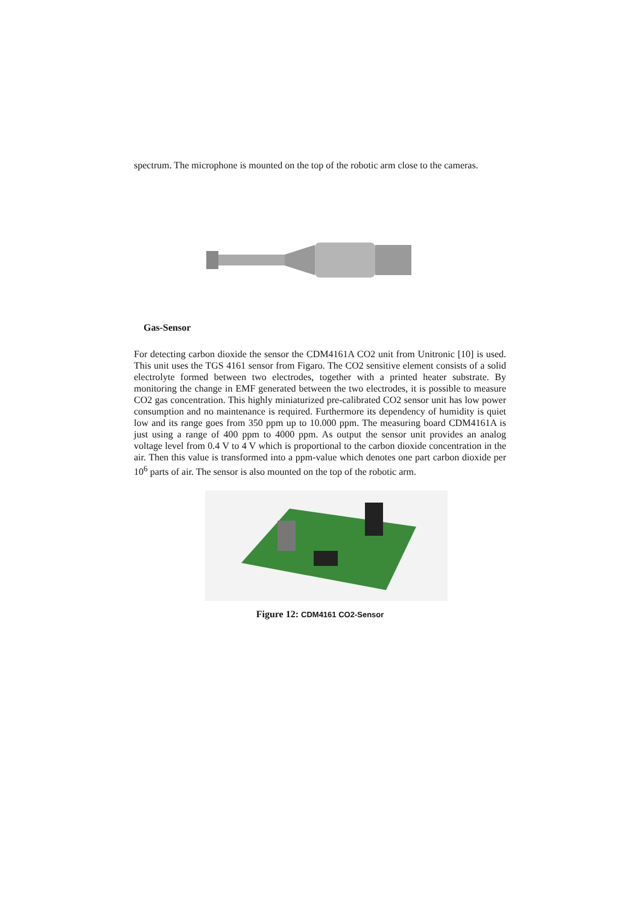spectrum. The microphone is mounted on the top of the robotic arm close to the cameras.
Gas-Sensor
For detecting carbon dioxide the sensor the CDM4161A CO2 unit from Unitronic [10] is used. This unit uses the TGS 4161 sensor from Figaro. The CO2 sensitive element consists of a solid electrolyte formed between two electrodes, together with a printed heater substrate. By monitoring the change in EMF generated between the two electrodes, it is possible to measure CO2 gas concentration. This highly miniaturized pre-calibrated CO2 sensor unit has low power consumption and no maintenance is required. Furthermore its dependency of humidity is quiet low and its range goes from 350 ppm up to 10.000 ppm. The measuring board CDM4161A is just using a range of 400 ppm to 4000 ppm. As output the sensor unit provides an analog voltage level from 0.4 V to 4 V which is proportional to the carbon dioxide concentration in the air. Then this value is transformed into a ppm-value which denotes one part carbon dioxide per 10<sup>6</sup> parts of air. The sensor is also mounted on the top of the robotic arm.
Figure 12: CDM4161 CO2-Sensor